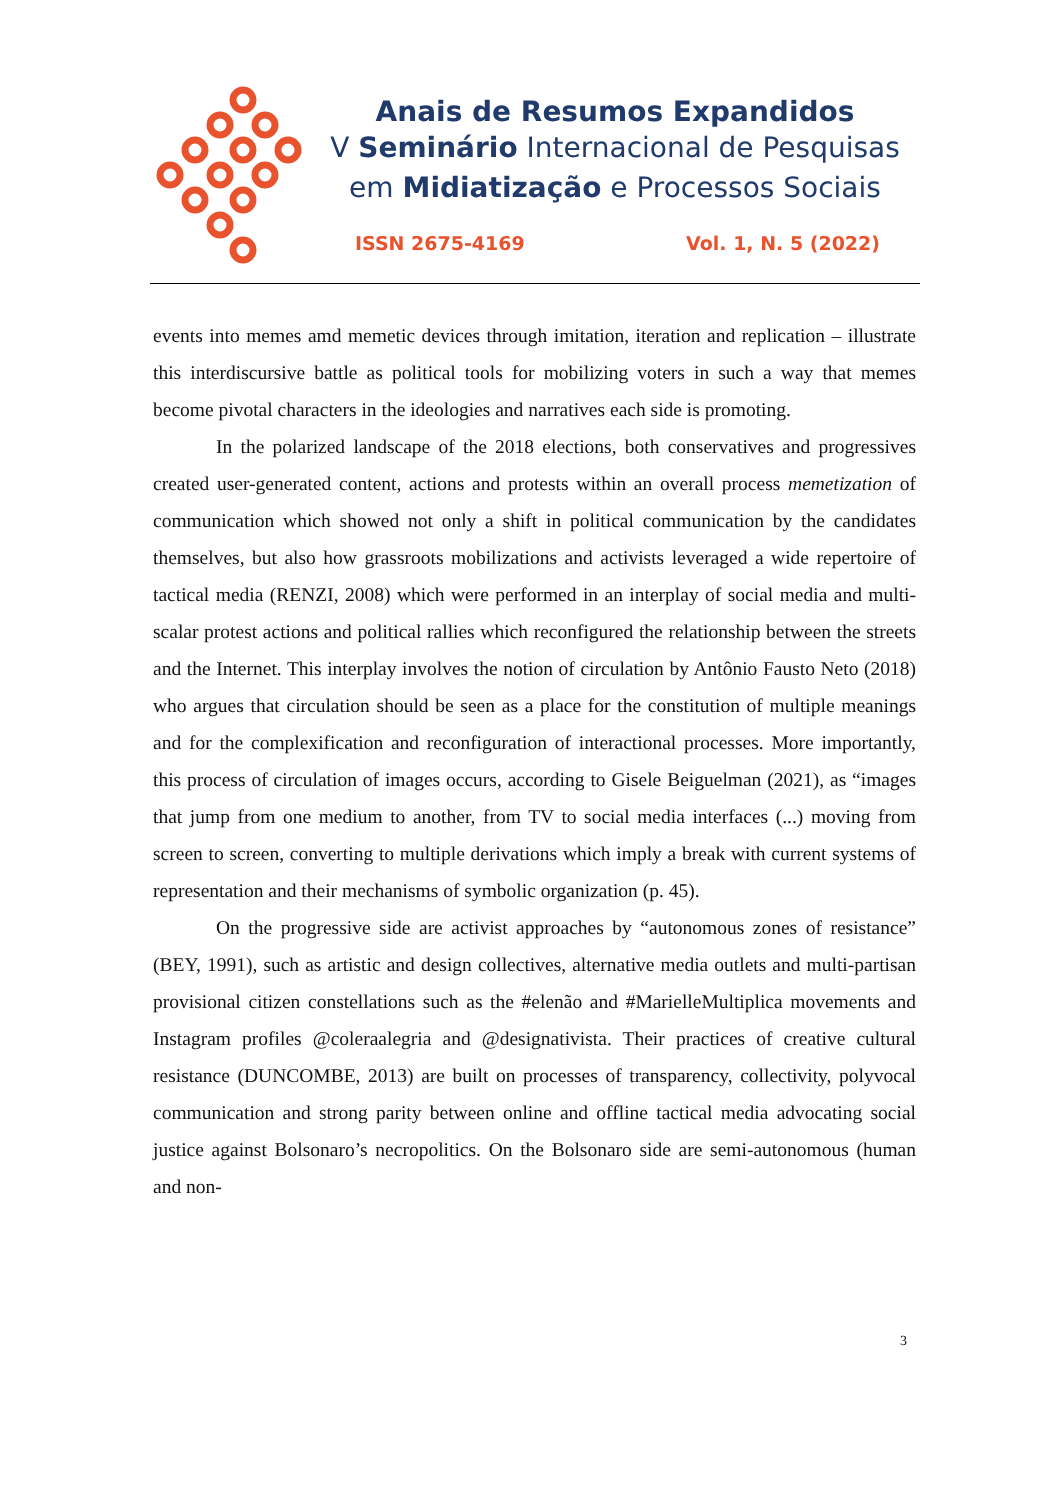Anais de Resumos Expandidos
V Seminário Internacional de Pesquisas
em Midiatização e Processos Sociais
ISSN 2675-4169 Vol. 1, N. 5 (2022)
events into memes amd memetic devices through imitation, iteration and replication – illustrate this interdiscursive battle as political tools for mobilizing voters in such a way that memes become pivotal characters in the ideologies and narratives each side is promoting.
In the polarized landscape of the 2018 elections, both conservatives and progressives created user-generated content, actions and protests within an overall process memetization of communication which showed not only a shift in political communication by the candidates themselves, but also how grassroots mobilizations and activists leveraged a wide repertoire of tactical media (RENZI, 2008) which were performed in an interplay of social media and multi-scalar protest actions and political rallies which reconfigured the relationship between the streets and the Internet. This interplay involves the notion of circulation by Antônio Fausto Neto (2018) who argues that circulation should be seen as a place for the constitution of multiple meanings and for the complexification and reconfiguration of interactional processes. More importantly, this process of circulation of images occurs, according to Gisele Beiguelman (2021), as “images that jump from one medium to another, from TV to social media interfaces (...) moving from screen to screen, converting to multiple derivations which imply a break with current systems of representation and their mechanisms of symbolic organization (p. 45).
On the progressive side are activist approaches by “autonomous zones of resistance” (BEY, 1991), such as artistic and design collectives, alternative media outlets and multi-partisan provisional citizen constellations such as the #elenão and #MarielleMultiplica movements and Instagram profiles @coleraalegria and @designativista. Their practices of creative cultural resistance (DUNCOMBE, 2013) are built on processes of transparency, collectivity, polyvocal communication and strong parity between online and offline tactical media advocating social justice against Bolsonaro’s necropolitics. On the Bolsonaro side are semi-autonomous (human and non-
3